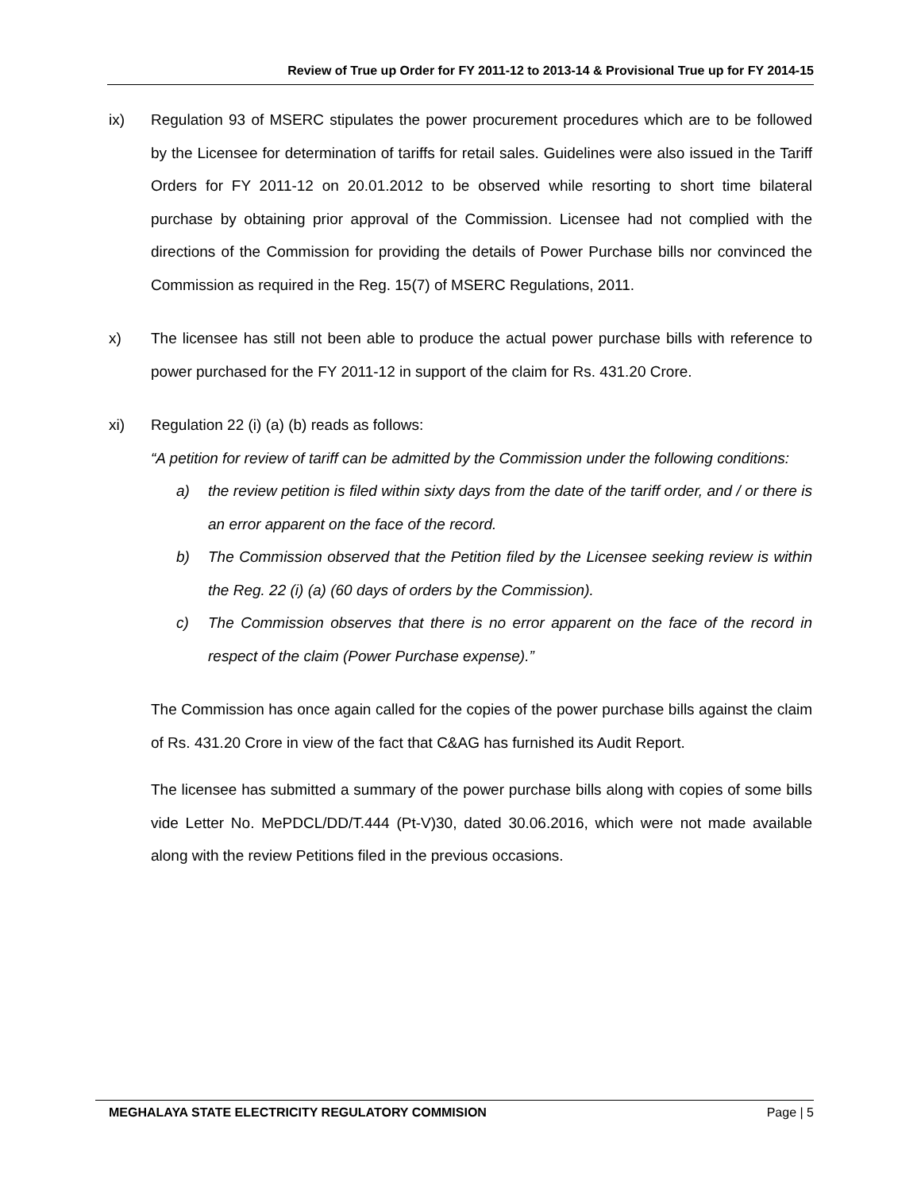Review of True up Order for FY 2011-12 to 2013-14 & Provisional True up for FY 2014-15
ix) Regulation 93 of MSERC stipulates the power procurement procedures which are to be followed by the Licensee for determination of tariffs for retail sales. Guidelines were also issued in the Tariff Orders for FY 2011-12 on 20.01.2012 to be observed while resorting to short time bilateral purchase by obtaining prior approval of the Commission. Licensee had not complied with the directions of the Commission for providing the details of Power Purchase bills nor convinced the Commission as required in the Reg. 15(7) of MSERC Regulations, 2011.
x) The licensee has still not been able to produce the actual power purchase bills with reference to power purchased for the FY 2011-12 in support of the claim for Rs. 431.20 Crore.
xi) Regulation 22 (i) (a) (b) reads as follows:
“A petition for review of tariff can be admitted by the Commission under the following conditions:
a) the review petition is filed within sixty days from the date of the tariff order, and / or there is an error apparent on the face of the record.
b) The Commission observed that the Petition filed by the Licensee seeking review is within the Reg. 22 (i) (a) (60 days of orders by the Commission).
c) The Commission observes that there is no error apparent on the face of the record in respect of the claim (Power Purchase expense).”
The Commission has once again called for the copies of the power purchase bills against the claim of Rs. 431.20 Crore in view of the fact that C&AG has furnished its Audit Report.
The licensee has submitted a summary of the power purchase bills along with copies of some bills vide Letter No. MePDCL/DD/T.444 (Pt-V)30, dated 30.06.2016, which were not made available along with the review Petitions filed in the previous occasions.
MEGHALAYA STATE ELECTRICITY REGULATORY COMMISION Page | 5